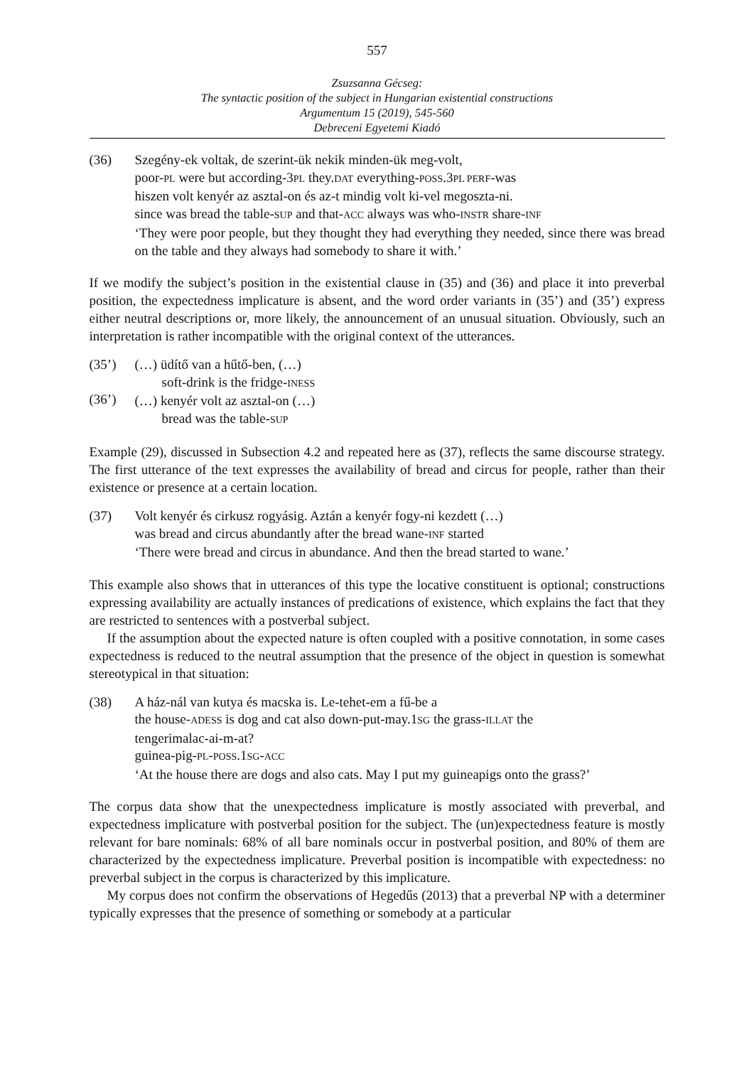557
Zsuzsanna Gécseg:
The syntactic position of the subject in Hungarian existential constructions
Argumentum 15 (2019), 545-560
Debreceni Egyetemi Kiadó
(36) Szegény-ek voltak, de szerint-ük nekik minden-ük meg-volt,
poor-PL were but according-3PL they.DAT everything-POSS.3PL PERF-was
hiszen volt kenyér az asztal-on és az-t mindig volt ki-vel megoszta-ni.
since was bread the table-SUP and that-ACC always was who-INSTR share-INF
‘They were poor people, but they thought they had everything they needed, since there was bread on the table and they always had somebody to share it with.’
If we modify the subject’s position in the existential clause in (35) and (36) and place it into preverbal position, the expectedness implicature is absent, and the word order variants in (35’) and (35’) express either neutral descriptions or, more likely, the announcement of an unusual situation. Obviously, such an interpretation is rather incompatible with the original context of the utterances.
(35’)
(36’)
(…) üdítő van a hűtő-ben, (…)
soft-drink is the fridge-INESS
(…) kenyér volt az asztal-on (…)
bread was the table-SUP
Example (29), discussed in Subsection 4.2 and repeated here as (37), reflects the same discourse strategy. The first utterance of the text expresses the availability of bread and circus for people, rather than their existence or presence at a certain location.
(37) Volt kenyér és cirkusz rogyásig. Aztán a kenyér fogy-ni kezdett (…)
was bread and circus abundantly after the bread wane-INF started
‘There were bread and circus in abundance. And then the bread started to wane.’
This example also shows that in utterances of this type the locative constituent is optional; constructions expressing availability are actually instances of predications of existence, which explains the fact that they are restricted to sentences with a postverbal subject.
If the assumption about the expected nature is often coupled with a positive connotation, in some cases expectedness is reduced to the neutral assumption that the presence of the object in question is somewhat stereotypical in that situation:
(38) A ház-nál van kutya és macska is. Le-tehet-em a fű-be a
the house-ADESS is dog and cat also down-put-may.1SG the grass-ILLAT the
tengerimalac-ai-m-at?
guinea-pig-PL-POSS.1SG-ACC
‘At the house there are dogs and also cats. May I put my guineapigs onto the grass?’
The corpus data show that the unexpectedness implicature is mostly associated with preverbal, and expectedness implicature with postverbal position for the subject. The (un)expectedness feature is mostly relevant for bare nominals: 68% of all bare nominals occur in postverbal position, and 80% of them are characterized by the expectedness implicature. Preverbal position is incompatible with expectedness: no preverbal subject in the corpus is characterized by this implicature.
My corpus does not confirm the observations of Hegedűs (2013) that a preverbal NP with a determiner typically expresses that the presence of something or somebody at a particular